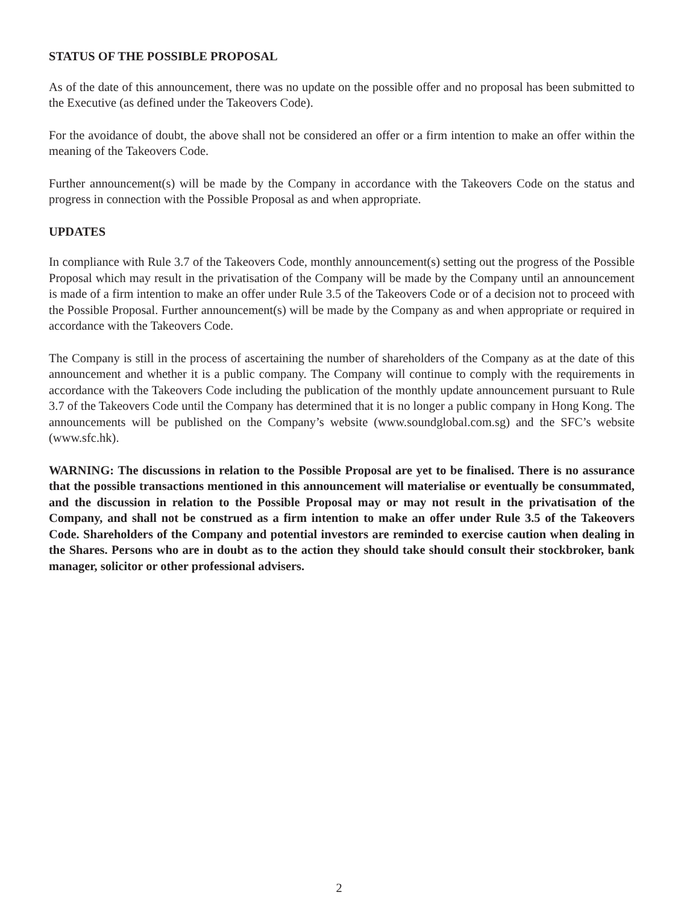STATUS OF THE POSSIBLE PROPOSAL
As of the date of this announcement, there was no update on the possible offer and no proposal has been submitted to the Executive (as defined under the Takeovers Code).
For the avoidance of doubt, the above shall not be considered an offer or a firm intention to make an offer within the meaning of the Takeovers Code.
Further announcement(s) will be made by the Company in accordance with the Takeovers Code on the status and progress in connection with the Possible Proposal as and when appropriate.
UPDATES
In compliance with Rule 3.7 of the Takeovers Code, monthly announcement(s) setting out the progress of the Possible Proposal which may result in the privatisation of the Company will be made by the Company until an announcement is made of a firm intention to make an offer under Rule 3.5 of the Takeovers Code or of a decision not to proceed with the Possible Proposal. Further announcement(s) will be made by the Company as and when appropriate or required in accordance with the Takeovers Code.
The Company is still in the process of ascertaining the number of shareholders of the Company as at the date of this announcement and whether it is a public company. The Company will continue to comply with the requirements in accordance with the Takeovers Code including the publication of the monthly update announcement pursuant to Rule 3.7 of the Takeovers Code until the Company has determined that it is no longer a public company in Hong Kong. The announcements will be published on the Company’s website (www.soundglobal.com.sg) and the SFC’s website (www.sfc.hk).
WARNING: The discussions in relation to the Possible Proposal are yet to be finalised. There is no assurance that the possible transactions mentioned in this announcement will materialise or eventually be consummated, and the discussion in relation to the Possible Proposal may or may not result in the privatisation of the Company, and shall not be construed as a firm intention to make an offer under Rule 3.5 of the Takeovers Code. Shareholders of the Company and potential investors are reminded to exercise caution when dealing in the Shares. Persons who are in doubt as to the action they should take should consult their stockbroker, bank manager, solicitor or other professional advisers.
2